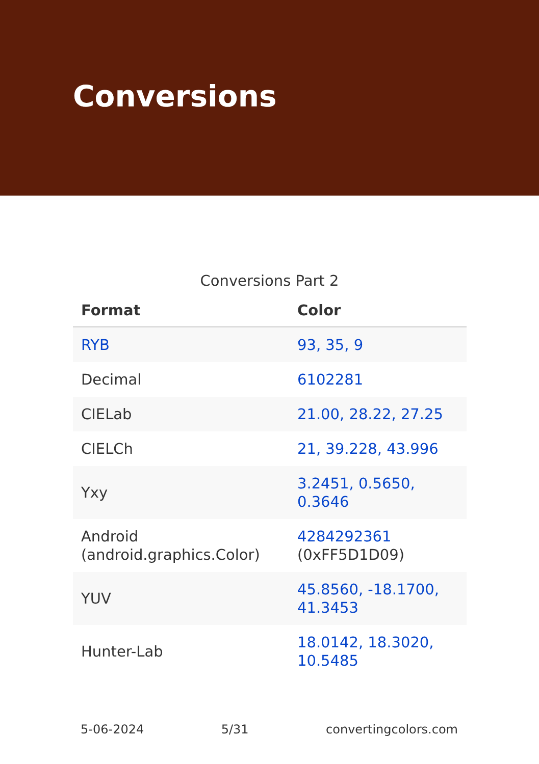Conversions
Conversions Part 2
| Format | Color |
| --- | --- |
| RYB | 93, 35, 9 |
| Decimal | 6102281 |
| CIELab | 21.00, 28.22, 27.25 |
| CIELCh | 21, 39.228, 43.996 |
| Yxy | 3.2451, 0.5650, 0.3646 |
| Android (android.graphics.Color) | 4284292361 (0xFF5D1D09) |
| YUV | 45.8560, -18.1700, 41.3453 |
| Hunter-Lab | 18.0142, 18.3020, 10.5485 |
5-06-2024 5/31 convertingcolors.com